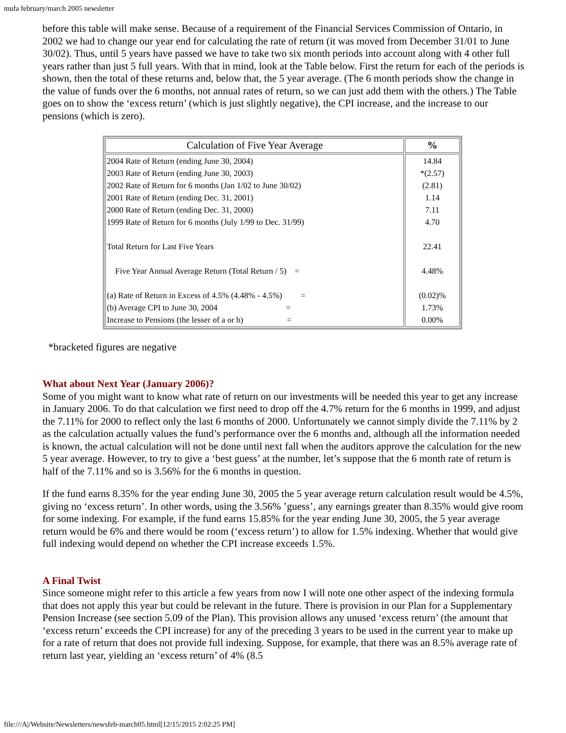mufa february/march 2005 newsletter
before this table will make sense. Because of a requirement of the Financial Services Commission of Ontario, in 2002 we had to change our year end for calculating the rate of return (it was moved from December 31/01 to June 30/02). Thus, until 5 years have passed we have to take two six month periods into account along with 4 other full years rather than just 5 full years. With that in mind, look at the Table below. First the return for each of the periods is shown, then the total of these returns and, below that, the 5 year average. (The 6 month periods show the change in the value of funds over the 6 months, not annual rates of return, so we can just add them with the others.) The Table goes on to show the ‘excess return’ (which is just slightly negative), the CPI increase, and the increase to our pensions (which is zero).
| Calculation of Five Year Average | % |
| --- | --- |
| 2004 Rate of Return (ending June 30, 2004) 2003 Rate of Return (ending June 30, 2003) 2002 Rate of Return for 6 months (Jan 1/02 to June 30/02) 2001 Rate of Return (ending Dec. 31, 2001) 2000 Rate of Return (ending Dec. 31, 2000) 1999 Rate of Return for 6 months (July 1/99 to Dec. 31/99) Total Return for Last Five Years Five Year Annual Average Return (Total Return / 5) = (a) Rate of Return in Excess of 4.5% (4.48% - 4.5%) = (b) Average CPI to June 30, 2004 = Increase to Pensions (the lesser of a or b) = | 14.84 *(2.57) (2.81) 1.14 7.11 4.70 22.41 4.48% (0.02)% 1.73% 0.00% |
*bracketed figures are negative
What about Next Year (January 2006)?
Some of you might want to know what rate of return on our investments will be needed this year to get any increase in January 2006. To do that calculation we first need to drop off the 4.7% return for the 6 months in 1999, and adjust the 7.11% for 2000 to reflect only the last 6 months of 2000. Unfortunately we cannot simply divide the 7.11% by 2 as the calculation actually values the fund’s performance over the 6 months and, although all the information needed is known, the actual calculation will not be done until next fall when the auditors approve the calculation for the new 5 year average. However, to try to give a ‘best guess’ at the number, let’s suppose that the 6 month rate of return is half of the 7.11% and so is 3.56% for the 6 months in question.
If the fund earns 8.35% for the year ending June 30, 2005 the 5 year average return calculation result would be 4.5%, giving no ‘excess return’. In other words, using the 3.56% ’guess’, any earnings greater than 8.35% would give room for some indexing. For example, if the fund earns 15.85% for the year ending June 30, 2005, the 5 year average return would be 6% and there would be room (‘excess return’) to allow for 1.5% indexing. Whether that would give full indexing would depend on whether the CPI increase exceeds 1.5%.
A Final Twist
Since someone might refer to this article a few years from now I will note one other aspect of the indexing formula that does not apply this year but could be relevant in the future. There is provision in our Plan for a Supplementary Pension Increase (see section 5.09 of the Plan). This provision allows any unused ‘excess return’ (the amount that ‘excess return’ exceeds the CPI increase) for any of the preceding 3 years to be used in the current year to make up for a rate of return that does not provide full indexing. Suppose, for example, that there was an 8.5% average rate of return last year, yielding an ‘excess return’ of 4% (8.5
file:///A|/Website/Newsletters/newsfeb-march05.html[12/15/2015 2:02:25 PM]